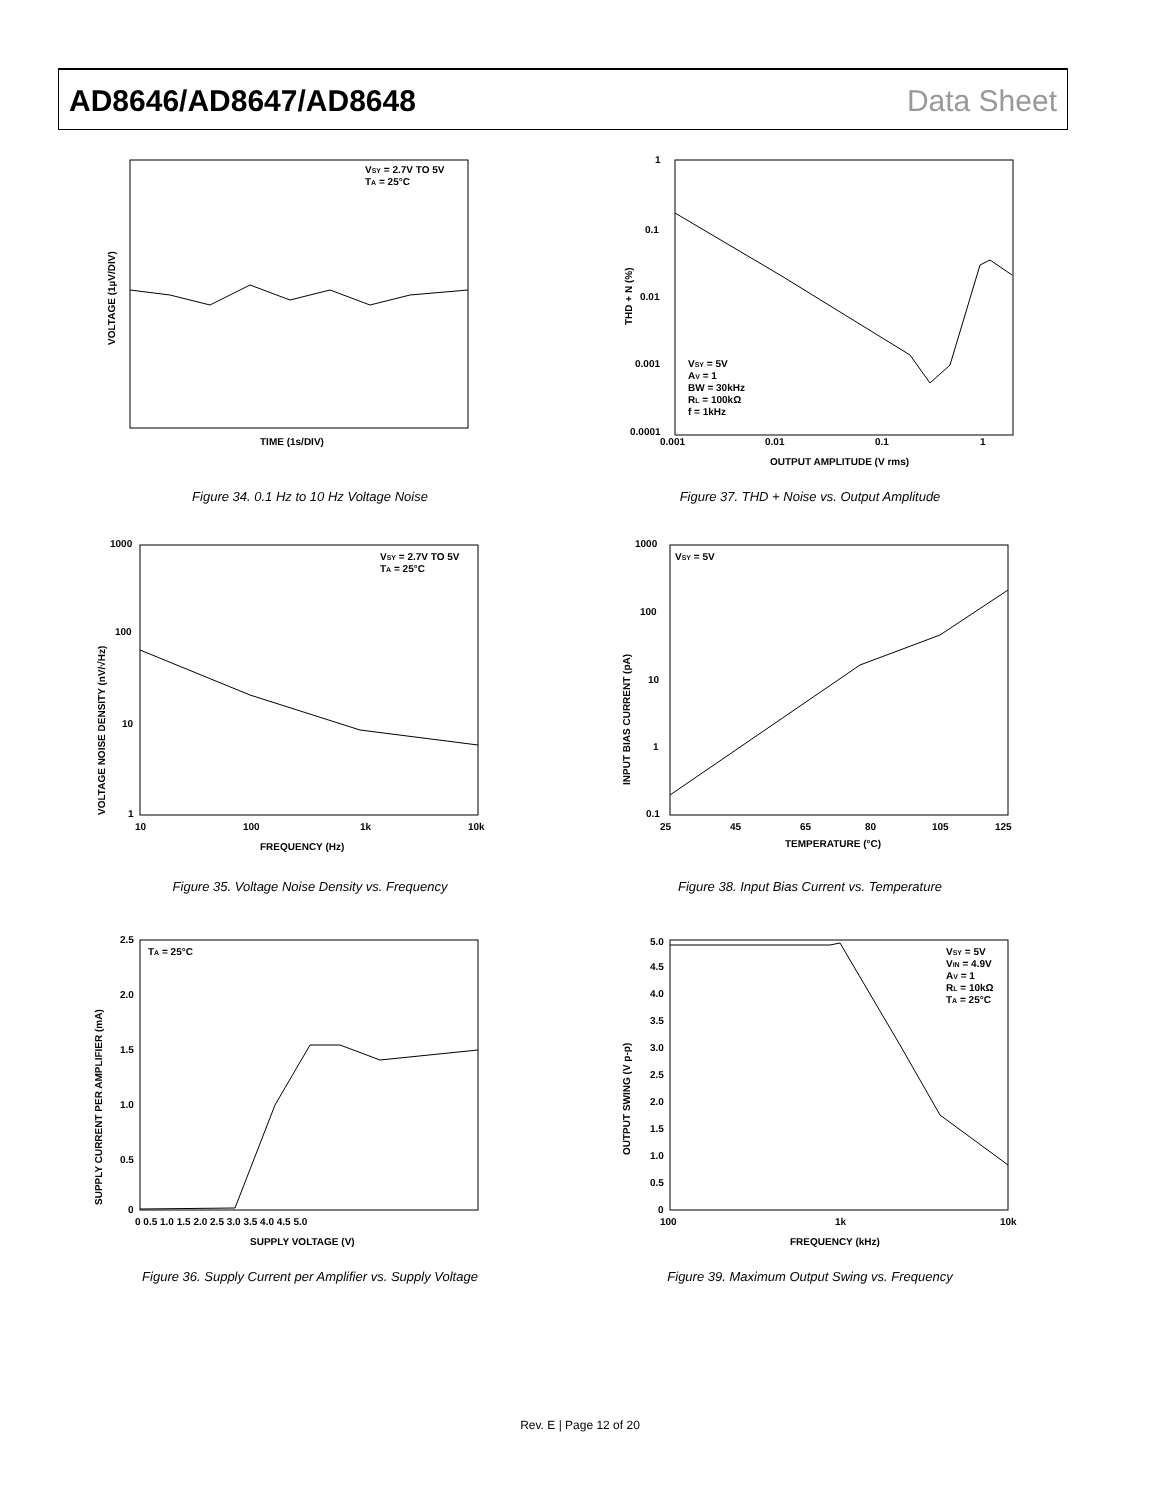AD8646/AD8647/AD8648 Data Sheet
VSY = 2.7V TO 5V
TA = 25°C
TIME (1s/DIV)
VOLTAGE (1µV/DIV)
Figure 34. 0.1 Hz to 10 Hz Voltage Noise
1
0.1
0.01
0.001
0.0001
0.001
0.01
0.1
1
OUTPUT AMPLITUDE (V rms)
VSY = 5V
AV = 1
BW = 30kHz
RL = 100kΩ
f = 1kHz
THD + N (%)
Figure 37. THD + Noise vs. Output Amplitude
1000
100
10
1
10
100
1k
10k
FREQUENCY (Hz)
VSY = 2.7V TO 5V
TA = 25°C
VOLTAGE NOISE DENSITY (nV/√Hz)
Figure 35. Voltage Noise Density vs. Frequency
1000
100
10
1
0.1
25
45
65
80
105
125
TEMPERATURE (°C)
VSY = 5V
INPUT BIAS CURRENT (pA)
Figure 38. Input Bias Current vs. Temperature
2.5
2.0
1.5
1.0
0.5
0
0 0.5 1.0 1.5 2.0 2.5 3.0 3.5 4.0 4.5 5.0
SUPPLY VOLTAGE (V)
TA = 25°C
SUPPLY CURRENT PER AMPLIFIER (mA)
Figure 36. Supply Current per Amplifier vs. Supply Voltage
5.0
4.5
4.0
3.5
3.0
2.5
2.0
1.5
1.0
0.5
0
100
1k
10k
FREQUENCY (kHz)
VSY = 5V
VIN = 4.9V
AV = 1
RL = 10kΩ
TA = 25°C
OUTPUT SWING (V p-p)
Figure 39. Maximum Output Swing vs. Frequency
Rev. E | Page 12 of 20